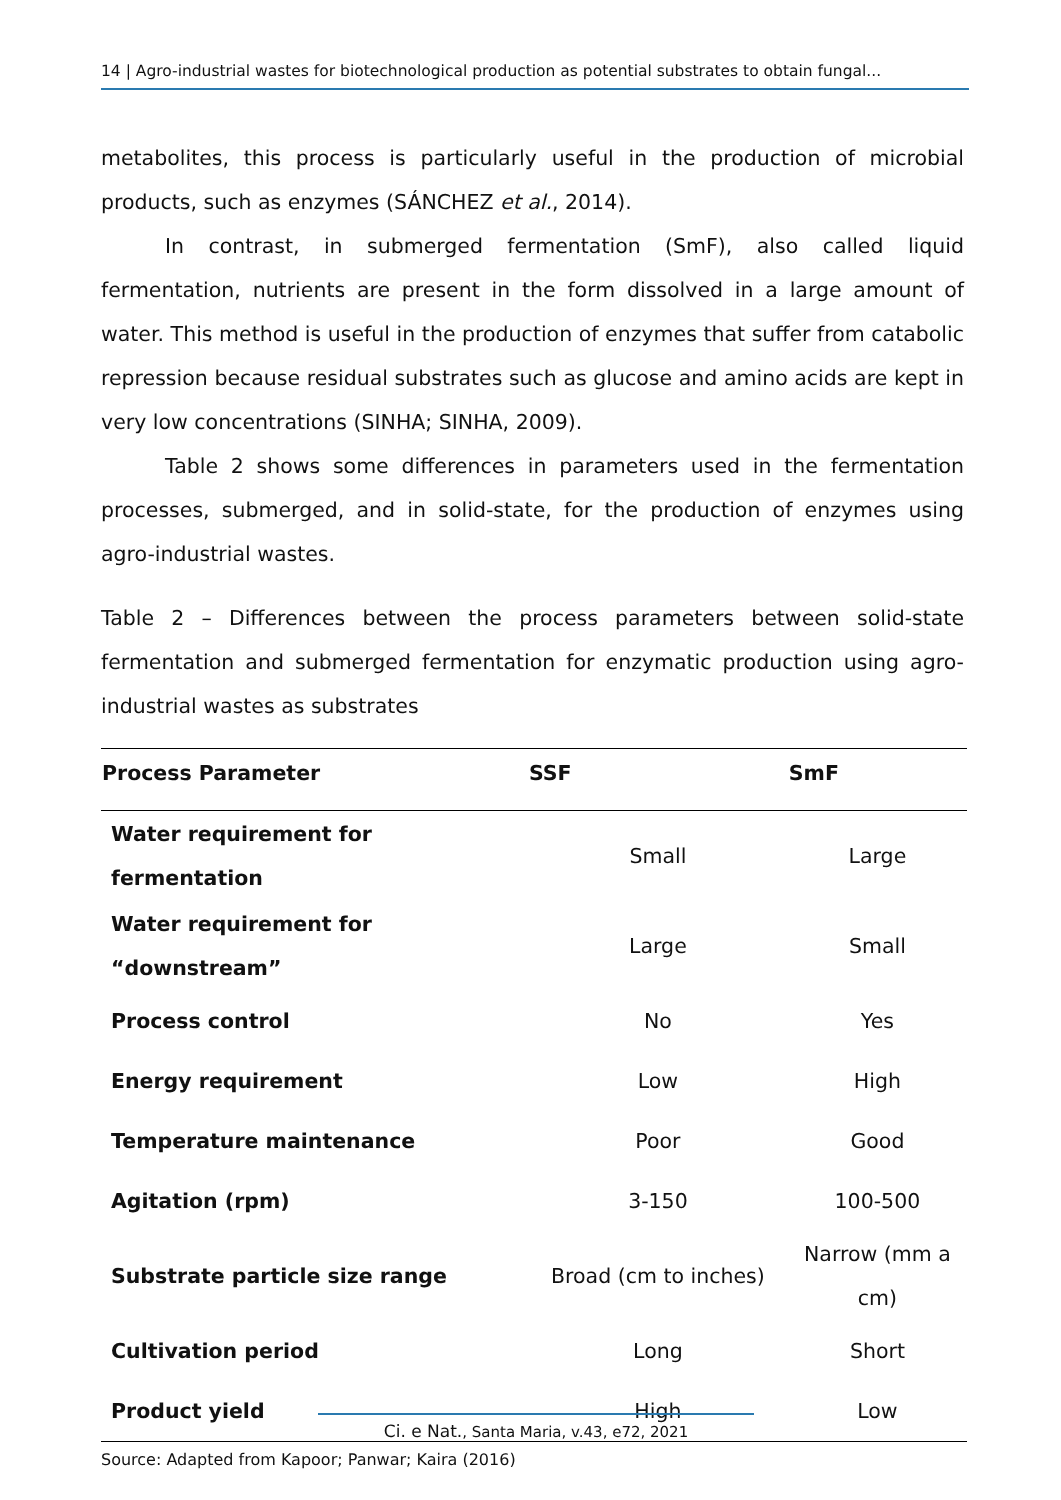14 | Agro-industrial wastes for biotechnological production as potential substrates to obtain fungal...
metabolites, this process is particularly useful in the production of microbial products, such as enzymes (SÁNCHEZ et al., 2014).
In contrast, in submerged fermentation (SmF), also called liquid fermentation, nutrients are present in the form dissolved in a large amount of water. This method is useful in the production of enzymes that suffer from catabolic repression because residual substrates such as glucose and amino acids are kept in very low concentrations (SINHA; SINHA, 2009).
Table 2 shows some differences in parameters used in the fermentation processes, submerged, and in solid-state, for the production of enzymes using agro-industrial wastes.
Table 2 – Differences between the process parameters between solid-state fermentation and submerged fermentation for enzymatic production using agro-industrial wastes as substrates
| Process Parameter | SSF | SmF |
| --- | --- | --- |
| Water requirement for fermentation | Small | Large |
| Water requirement for “downstream” | Large | Small |
| Process control | No | Yes |
| Energy requirement | Low | High |
| Temperature maintenance | Poor | Good |
| Agitation (rpm) | 3-150 | 100-500 |
| Substrate particle size range | Broad (cm to inches) | Narrow (mm a cm) |
| Cultivation period | Long | Short |
| Product yield | High | Low |
Source: Adapted from Kapoor; Panwar; Kaira (2016)
Ci. e Nat., Santa Maria, v.43, e72, 2021